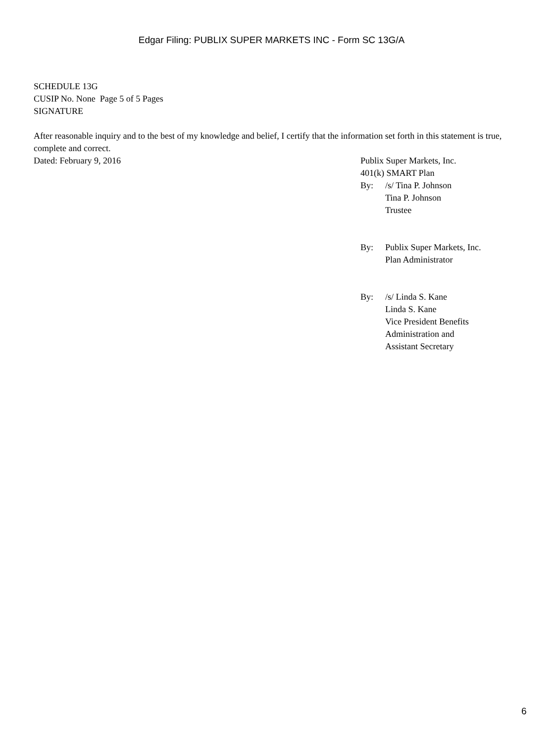Edgar Filing: PUBLIX SUPER MARKETS INC - Form SC 13G/A
SCHEDULE 13G
CUSIP No. None Page 5 of 5 Pages
SIGNATURE
After reasonable inquiry and to the best of my knowledge and belief, I certify that the information set forth in this statement is true, complete and correct.
Dated: February 9, 2016
Publix Super Markets, Inc.
401(k) SMART Plan
By: /s/ Tina P. Johnson
Tina P. Johnson
Trustee
By: Publix Super Markets, Inc.
Plan Administrator
By: /s/ Linda S. Kane
Linda S. Kane
Vice President Benefits
Administration and
Assistant Secretary
6